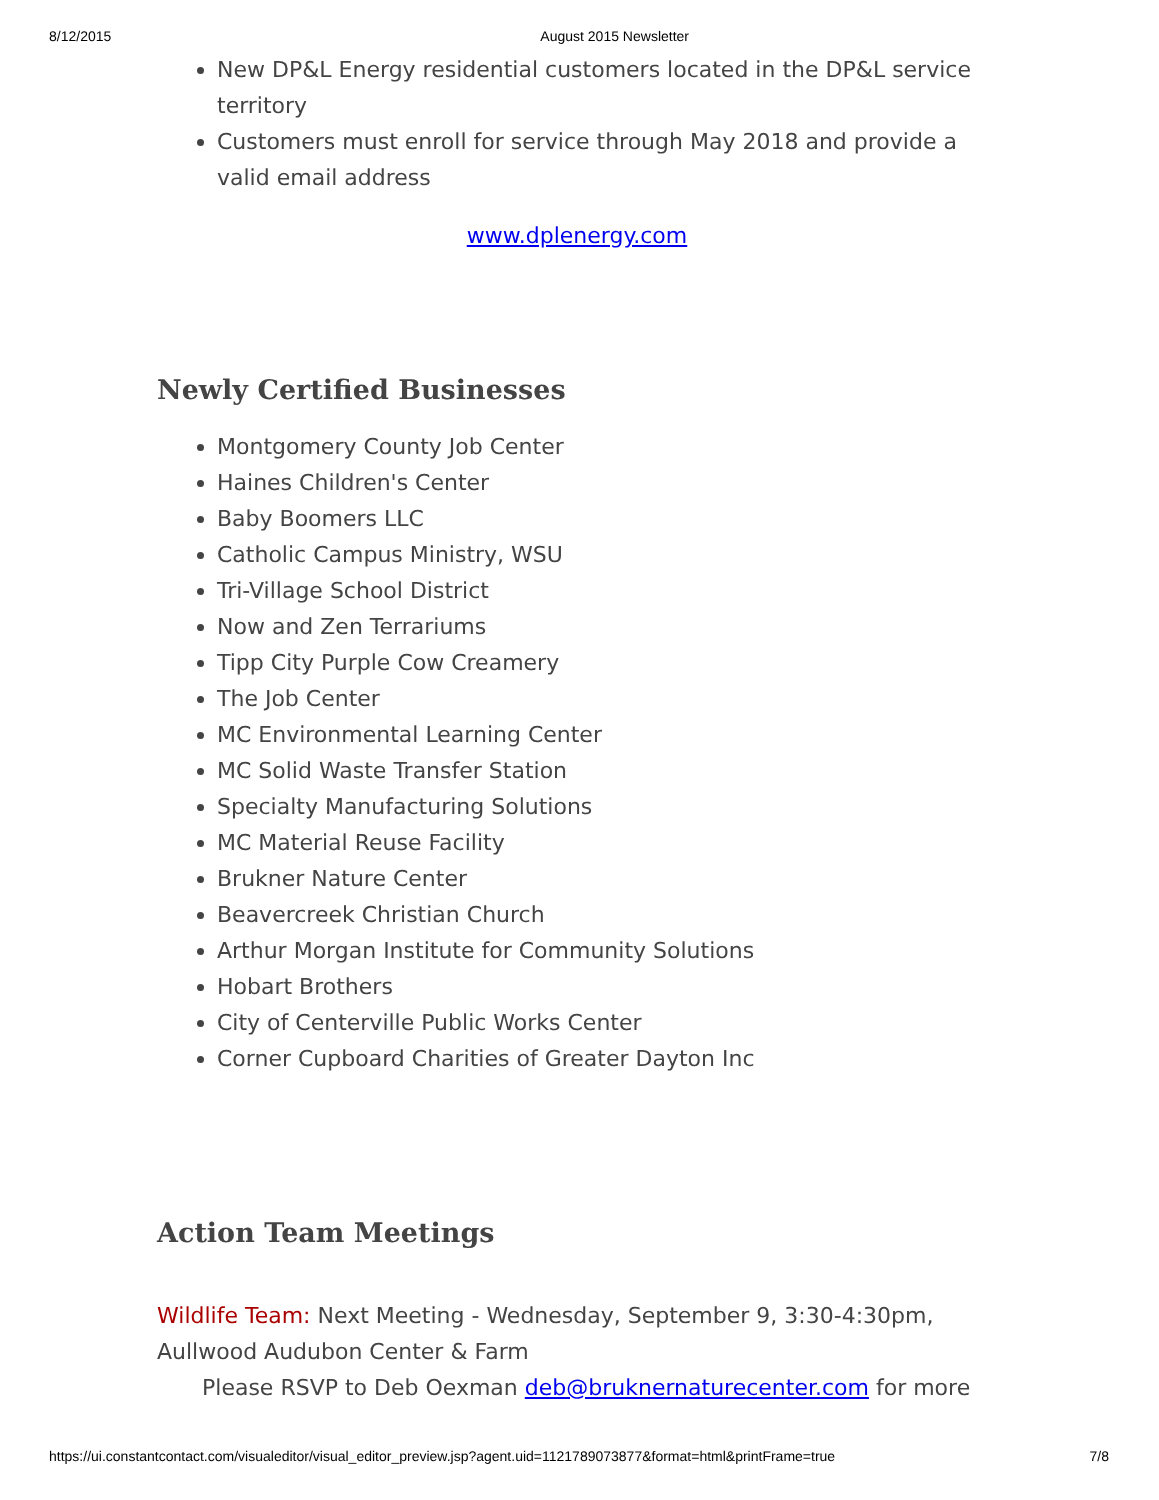8/12/2015 August 2015 Newsletter
New DP&L Energy residential customers located in the DP&L service territory
Customers must enroll for service through May 2018 and provide a valid email address
www.dplenergy.com
Newly Certified Businesses
Montgomery County Job Center
Haines Children's Center
Baby Boomers LLC
Catholic Campus Ministry, WSU
Tri-Village School District
Now and Zen Terrariums
Tipp City Purple Cow Creamery
The Job Center
MC Environmental Learning Center
MC Solid Waste Transfer Station
Specialty Manufacturing Solutions
MC Material Reuse Facility
Brukner Nature Center
Beavercreek Christian Church
Arthur Morgan Institute for Community Solutions
Hobart Brothers
City of Centerville Public Works Center
Corner Cupboard Charities of Greater Dayton Inc
Action Team Meetings
Wildlife Team: Next Meeting - Wednesday, September 9, 3:30-4:30pm, Aullwood Audubon Center & Farm
Please RSVP to Deb Oexman deb@bruknernaturecenter.com for more
https://ui.constantcontact.com/visualeditor/visual_editor_preview.jsp?agent.uid=1121789073877&format=html&printFrame=true 7/8